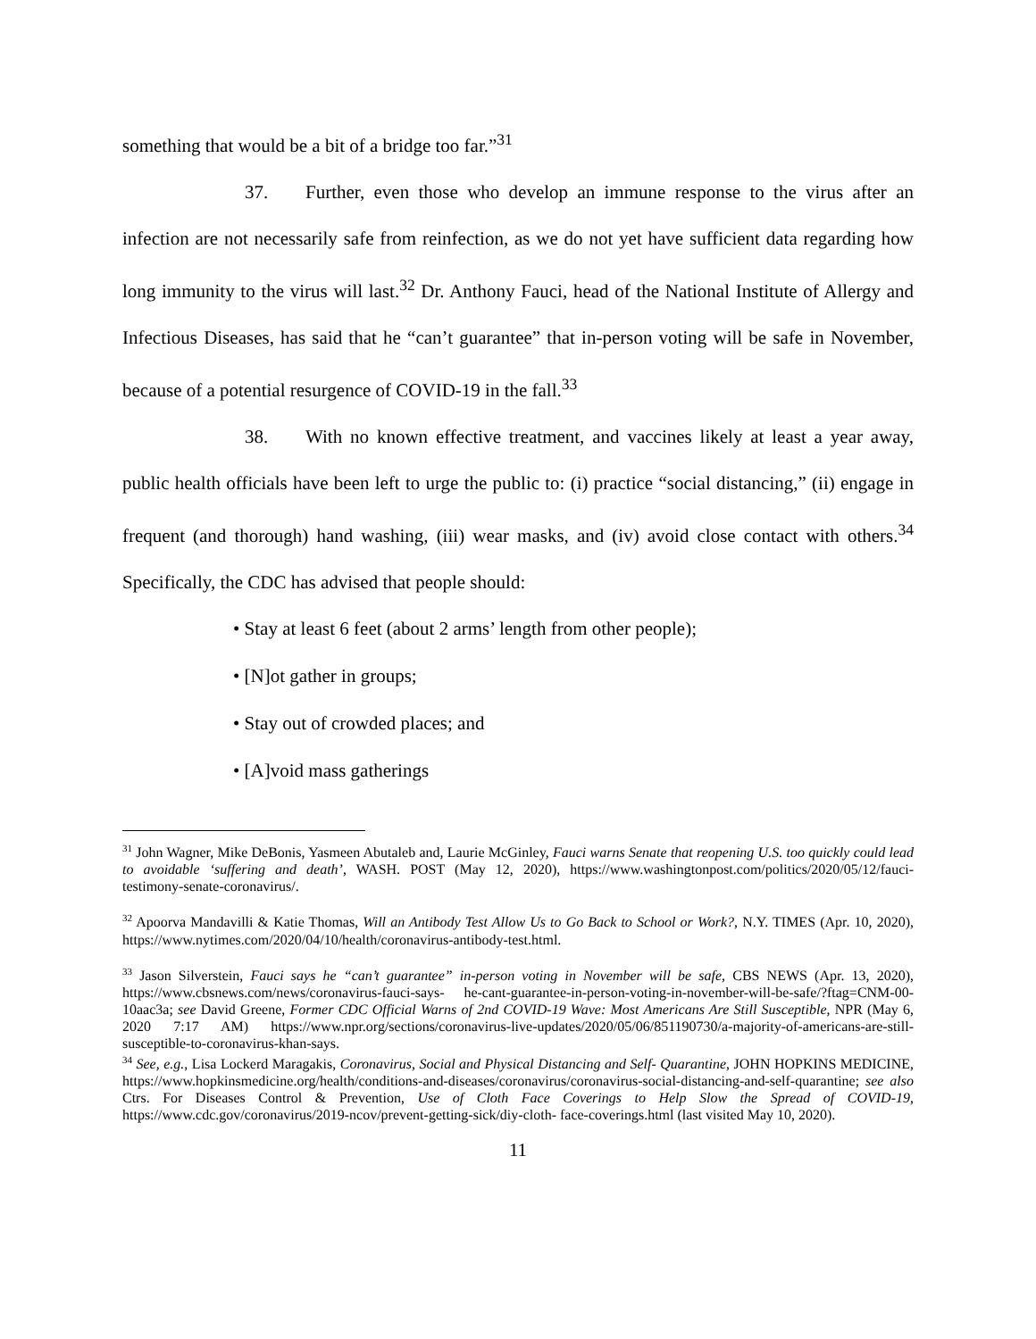something that would be a bit of a bridge too far.”<sup>31</sup>
37. Further, even those who develop an immune response to the virus after an infection are not necessarily safe from reinfection, as we do not yet have sufficient data regarding how long immunity to the virus will last.<sup>32</sup> Dr. Anthony Fauci, head of the National Institute of Allergy and Infectious Diseases, has said that he “can’t guarantee” that in-person voting will be safe in November, because of a potential resurgence of COVID-19 in the fall.<sup>33</sup>
38. With no known effective treatment, and vaccines likely at least a year away, public health officials have been left to urge the public to: (i) practice “social distancing,” (ii) engage in frequent (and thorough) hand washing, (iii) wear masks, and (iv) avoid close contact with others.<sup>34</sup> Specifically, the CDC has advised that people should:
• Stay at least 6 feet (about 2 arms’ length from other people);
• [N]ot gather in groups;
• Stay out of crowded places; and
• [A]void mass gatherings
<sup>31</sup> John Wagner, Mike DeBonis, Yasmeen Abutaleb and, Laurie McGinley, Fauci warns Senate that reopening U.S. too quickly could lead to avoidable ‘suffering and death’, WASH. POST (May 12, 2020), https://www.washingtonpost.com/politics/2020/05/12/fauci- testimony-senate-coronavirus/.
<sup>32</sup> Apoorva Mandavilli & Katie Thomas, Will an Antibody Test Allow Us to Go Back to School or Work?, N.Y. TIMES (Apr. 10, 2020), https://www.nytimes.com/2020/04/10/health/coronavirus-antibody-test.html.
<sup>33</sup> Jason Silverstein, Fauci says he “can’t guarantee” in-person voting in November will be safe, CBS NEWS (Apr. 13, 2020), https://www.cbsnews.com/news/coronavirus-fauci-says- he-cant-guarantee-in-person-voting-in-november-will-be-safe/?ftag=CNM-00-10aac3a; see David Greene, Former CDC Official Warns of 2nd COVID-19 Wave: Most Americans Are Still Susceptible, NPR (May 6, 2020 7:17 AM) https://www.npr.org/sections/coronavirus-live-updates/2020/05/06/851190730/a-majority-of-americans-are-still-susceptible-to-coronavirus-khan-says.
<sup>34</sup> See, e.g., Lisa Lockerd Maragakis, Coronavirus, Social and Physical Distancing and Self- Quarantine, JOHN HOPKINS MEDICINE, https://www.hopkinsmedicine.org/health/conditions-and-diseases/coronavirus/coronavirus-social-distancing-and-self-quarantine; see also Ctrs. For Diseases Control & Prevention, Use of Cloth Face Coverings to Help Slow the Spread of COVID-19, https://www.cdc.gov/coronavirus/2019-ncov/prevent-getting-sick/diy-cloth- face-coverings.html (last visited May 10, 2020).
11